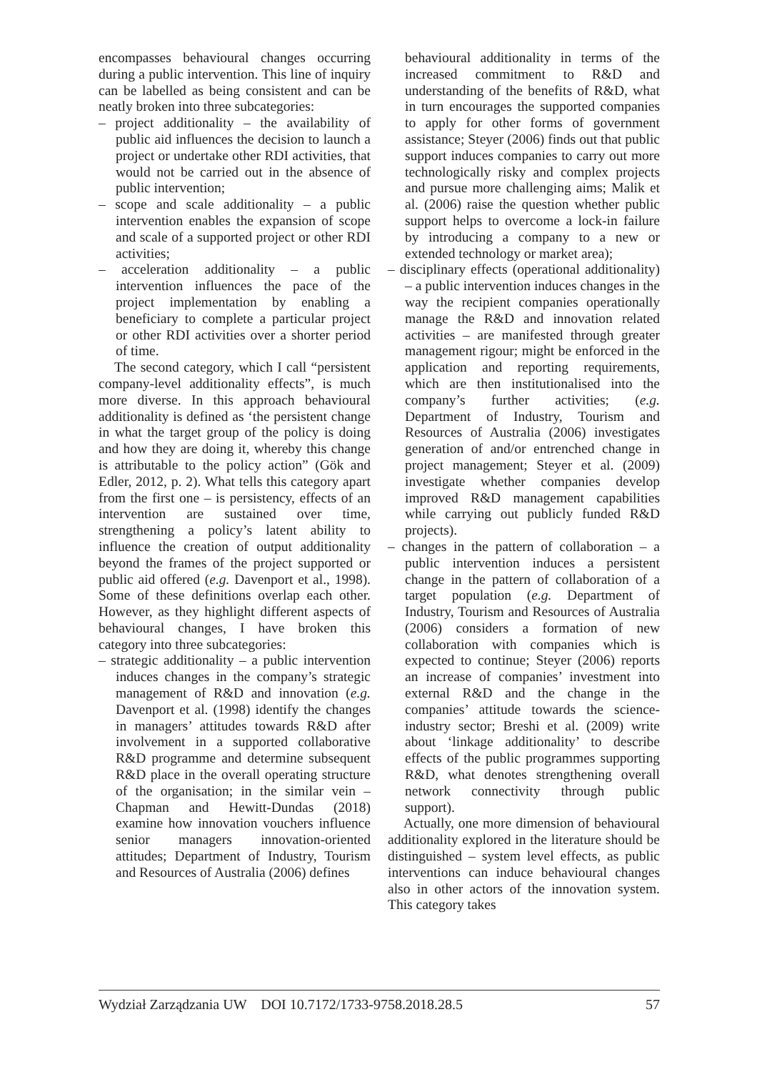encompasses behavioural changes occurring during a public intervention. This line of inquiry can be labelled as being consistent and can be neatly broken into three subcategories:
– project additionality – the availability of public aid influences the decision to launch a project or undertake other RDI activities, that would not be carried out in the absence of public intervention;
– scope and scale additionality – a public intervention enables the expansion of scope and scale of a supported project or other RDI activities;
– acceleration additionality – a public intervention influences the pace of the project implementation by enabling a beneficiary to complete a particular project or other RDI activities over a shorter period of time.
The second category, which I call “persistent company-level additionality effects”, is much more diverse. In this approach behavioural additionality is defined as ‘the persistent change in what the target group of the policy is doing and how they are doing it, whereby this change is attributable to the policy action” (Gök and Edler, 2012, p. 2). What tells this category apart from the first one – is persistency, effects of an intervention are sustained over time, strengthening a policy’s latent ability to influence the creation of output additionality beyond the frames of the project supported or public aid offered (e.g. Davenport et al., 1998). Some of these definitions overlap each other. However, as they highlight different aspects of behavioural changes, I have broken this category into three subcategories:
– strategic additionality – a public intervention induces changes in the company’s strategic management of R&D and innovation (e.g. Davenport et al. (1998) identify the changes in managers’ attitudes towards R&D after involvement in a supported collaborative R&D programme and determine subsequent R&D place in the overall operating structure of the organisation; in the similar vein – Chapman and Hewitt-Dundas (2018) examine how innovation vouchers influence senior managers innovation-oriented attitudes; Department of Industry, Tourism and Resources of Australia (2006) defines
behavioural additionality in terms of the increased commitment to R&D and understanding of the benefits of R&D, what in turn encourages the supported companies to apply for other forms of government assistance; Steyer (2006) finds out that public support induces companies to carry out more technologically risky and complex projects and pursue more challenging aims; Malik et al. (2006) raise the question whether public support helps to overcome a lock-in failure by introducing a company to a new or extended technology or market area);
– disciplinary effects (operational additionality) – a public intervention induces changes in the way the recipient companies operationally manage the R&D and innovation related activities – are manifested through greater management rigour; might be enforced in the application and reporting requirements, which are then institutionalised into the company’s further activities; (e.g. Department of Industry, Tourism and Resources of Australia (2006) investigates generation of and/or entrenched change in project management; Steyer et al. (2009) investigate whether companies develop improved R&D management capabilities while carrying out publicly funded R&D projects).
– changes in the pattern of collaboration – a public intervention induces a persistent change in the pattern of collaboration of a target population (e.g. Department of Industry, Tourism and Resources of Australia (2006) considers a formation of new collaboration with companies which is expected to continue; Steyer (2006) reports an increase of companies’ investment into external R&D and the change in the companies’ attitude towards the science-industry sector; Breshi et al. (2009) write about ‘linkage additionality’ to describe effects of the public programmes supporting R&D, what denotes strengthening overall network connectivity through public support).
Actually, one more dimension of behavioural additionality explored in the literature should be distinguished – system level effects, as public interventions can induce behavioural changes also in other actors of the innovation system. This category takes
Wydział Zarządzania UW DOI 10.7172/1733-9758.2018.28.5 57